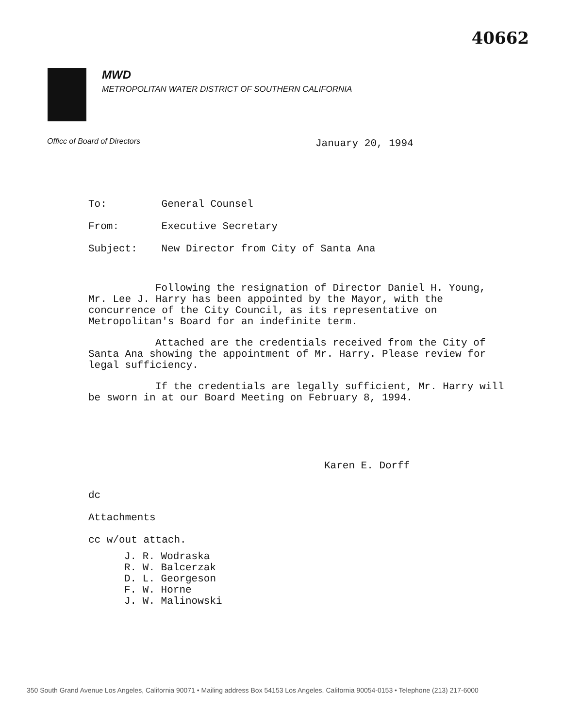40662
MWD
METROPOLITAN WATER DISTRICT OF SOUTHERN CALIFORNIA
Officc of Board of Directors January 20, 1994
To: General Counsel
From: Executive Secretary
Subject: New Director from City of Santa Ana
Following the resignation of Director Daniel H. Young, Mr. Lee J. Harry has been appointed by the Mayor, with the concurrence of the City Council, as its representative on Metropolitan's Board for an indefinite term.
Attached are the credentials received from the City of Santa Ana showing the appointment of Mr. Harry. Please review for legal sufficiency.
If the credentials are legally sufficient, Mr. Harry will be sworn in at our Board Meeting on February 8, 1994.
Karen E. Dorff
dc
Attachments
cc w/out attach.
J. R. Wodraska
R. W. Balcerzak
D. L. Georgeson
F. W. Horne
J. W. Malinowski
350 South Grand Avenue Los Angeles, California 90071 • Mailing address Box 54153 Los Angeles, California 90054-0153 • Telephone (213) 217-6000